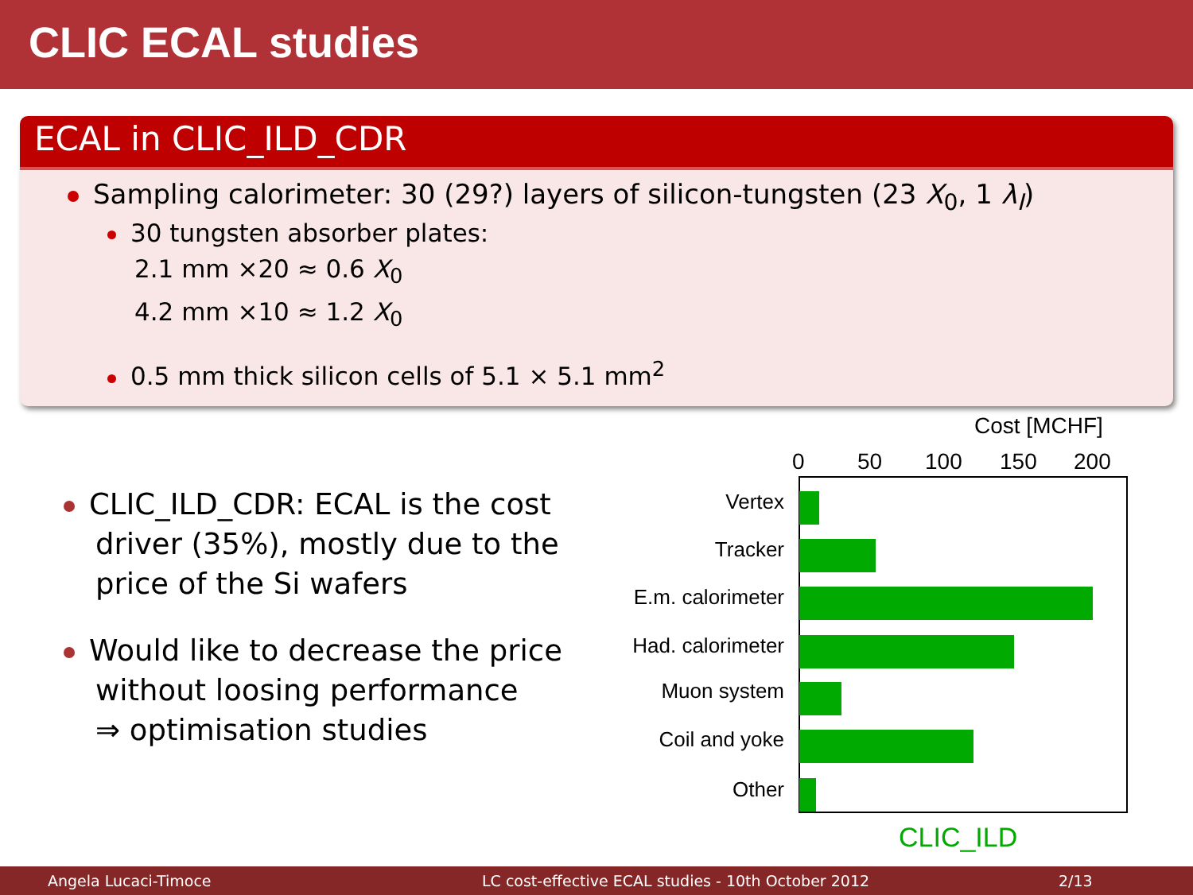CLIC ECAL studies
ECAL in CLIC_ILD_CDR
Sampling calorimeter: 30 (29?) layers of silicon-tungsten (23 X<sub>0</sub>, 1 λ<sub>I</sub>)
30 tungsten absorber plates:
2.1 mm ×20 ≈ 0.6 X<sub>0</sub>
4.2 mm ×10 ≈ 1.2 X<sub>0</sub>
0.5 mm thick silicon cells of 5.1 × 5.1 mm<sup>2</sup>
CLIC_ILD_CDR: ECAL is the cost driver (35%), mostly due to the price of the Si wafers
Would like to decrease the price without loosing performance
⇒ optimisation studies
Cost [MCHF]
0
50
100
150
200
Vertex
Tracker
E.m. calorimeter
Had. calorimeter
Muon system
Coil and yoke
Other
CLIC_ILD
Angela Lucaci-Timoce LC cost-effective ECAL studies - 10th October 2012 2/13